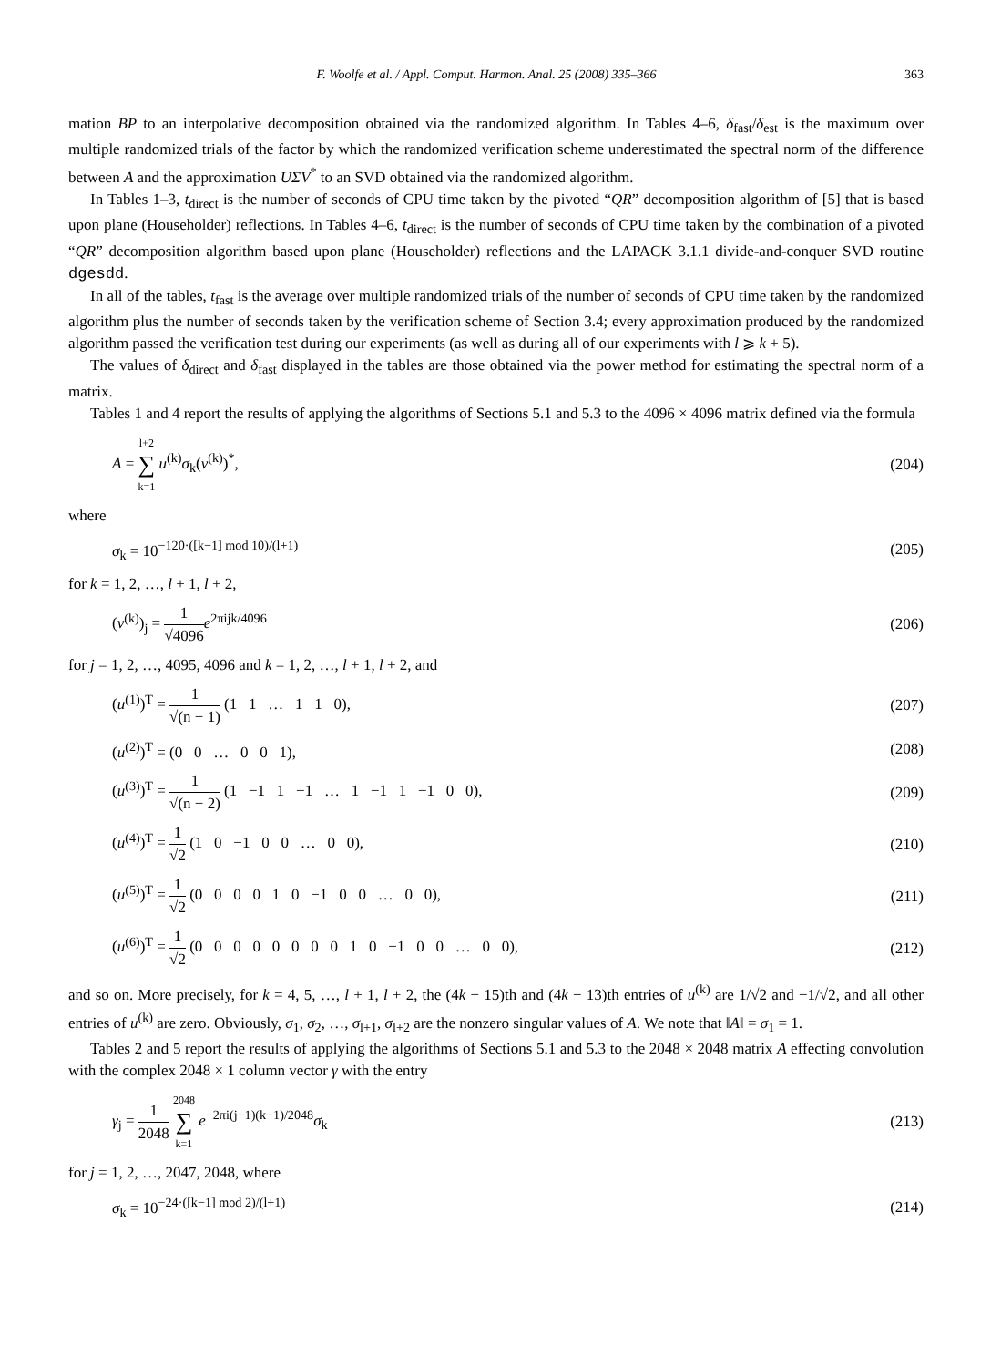F. Woolfe et al. / Appl. Comput. Harmon. Anal. 25 (2008) 335–366 363
mation BP to an interpolative decomposition obtained via the randomized algorithm. In Tables 4–6, δ<sub>fast</sub>/δ<sub>est</sub> is the maximum over multiple randomized trials of the factor by which the randomized verification scheme underestimated the spectral norm of the difference between A and the approximation UΣV<sup>*</sup> to an SVD obtained via the randomized algorithm.
In Tables 1–3, t<sub>direct</sub> is the number of seconds of CPU time taken by the pivoted “QR” decomposition algorithm of [5] that is based upon plane (Householder) reflections. In Tables 4–6, t<sub>direct</sub> is the number of seconds of CPU time taken by the combination of a pivoted “QR” decomposition algorithm based upon plane (Householder) reflections and the LAPACK 3.1.1 divide-and-conquer SVD routine dgesdd.
In all of the tables, t<sub>fast</sub> is the average over multiple randomized trials of the number of seconds of CPU time taken by the randomized algorithm plus the number of seconds taken by the verification scheme of Section 3.4; every approximation produced by the randomized algorithm passed the verification test during our experiments (as well as during all of our experiments with l ⩾ k + 5).
The values of δ<sub>direct</sub> and δ<sub>fast</sub> displayed in the tables are those obtained via the power method for estimating the spectral norm of a matrix.
Tables 1 and 4 report the results of applying the algorithms of Sections 5.1 and 5.3 to the 4096 × 4096 matrix defined via the formula
A = l+2 ∑ k=1 u<sup>(k)</sup>σ<sub>k</sub>(v<sup>(k)</sup>)<sup>*</sup>, (204)
where
σ<sub>k</sub> = 10<sup>−120·([k−1] mod 10)/(l+1)</sup> (205)
for k = 1, 2, …, l + 1, l + 2,
(v<sup>(k)</sup>)<sub>j</sub> = 1 √4096 e<sup>2πijk/4096</sup> (206)
for j = 1, 2, …, 4095, 4096 and k = 1, 2, …, l + 1, l + 2, and
(u<sup>(1)</sup>)<sup>T</sup> = 1 √(n − 1) (1 1 … 1 1 0), (207)
(u<sup>(2)</sup>)<sup>T</sup> = (0 0 … 0 0 1), (208)
(u<sup>(3)</sup>)<sup>T</sup> = 1 √(n − 2) (1 −1 1 −1 … 1 −1 1 −1 0 0), (209)
(u<sup>(4)</sup>)<sup>T</sup> = 1 √2 (1 0 −1 0 0 … 0 0), (210)
(u<sup>(5)</sup>)<sup>T</sup> = 1 √2 (0 0 0 0 1 0 −1 0 0 … 0 0), (211)
(u<sup>(6)</sup>)<sup>T</sup> = 1 √2 (0 0 0 0 0 0 0 0 1 0 −1 0 0 … 0 0), (212)
and so on. More precisely, for k = 4, 5, …, l + 1, l + 2, the (4k − 15)th and (4k − 13)th entries of u<sup>(k)</sup> are 1/√2 and −1/√2, and all other entries of u<sup>(k)</sup> are zero. Obviously, σ<sub>1</sub>, σ<sub>2</sub>, …, σ<sub>l+1</sub>, σ<sub>l+2</sub> are the nonzero singular values of A. We note that ‖A‖ = σ<sub>1</sub> = 1.
Tables 2 and 5 report the results of applying the algorithms of Sections 5.1 and 5.3 to the 2048 × 2048 matrix A effecting convolution with the complex 2048 × 1 column vector γ with the entry
γ<sub>j</sub> = 1 2048 2048 ∑ k=1 e<sup>−2πi(j−1)(k−1)/2048</sup>σ<sub>k</sub> (213)
for j = 1, 2, …, 2047, 2048, where
σ<sub>k</sub> = 10<sup>−24·([k−1] mod 2)/(l+1)</sup> (214)